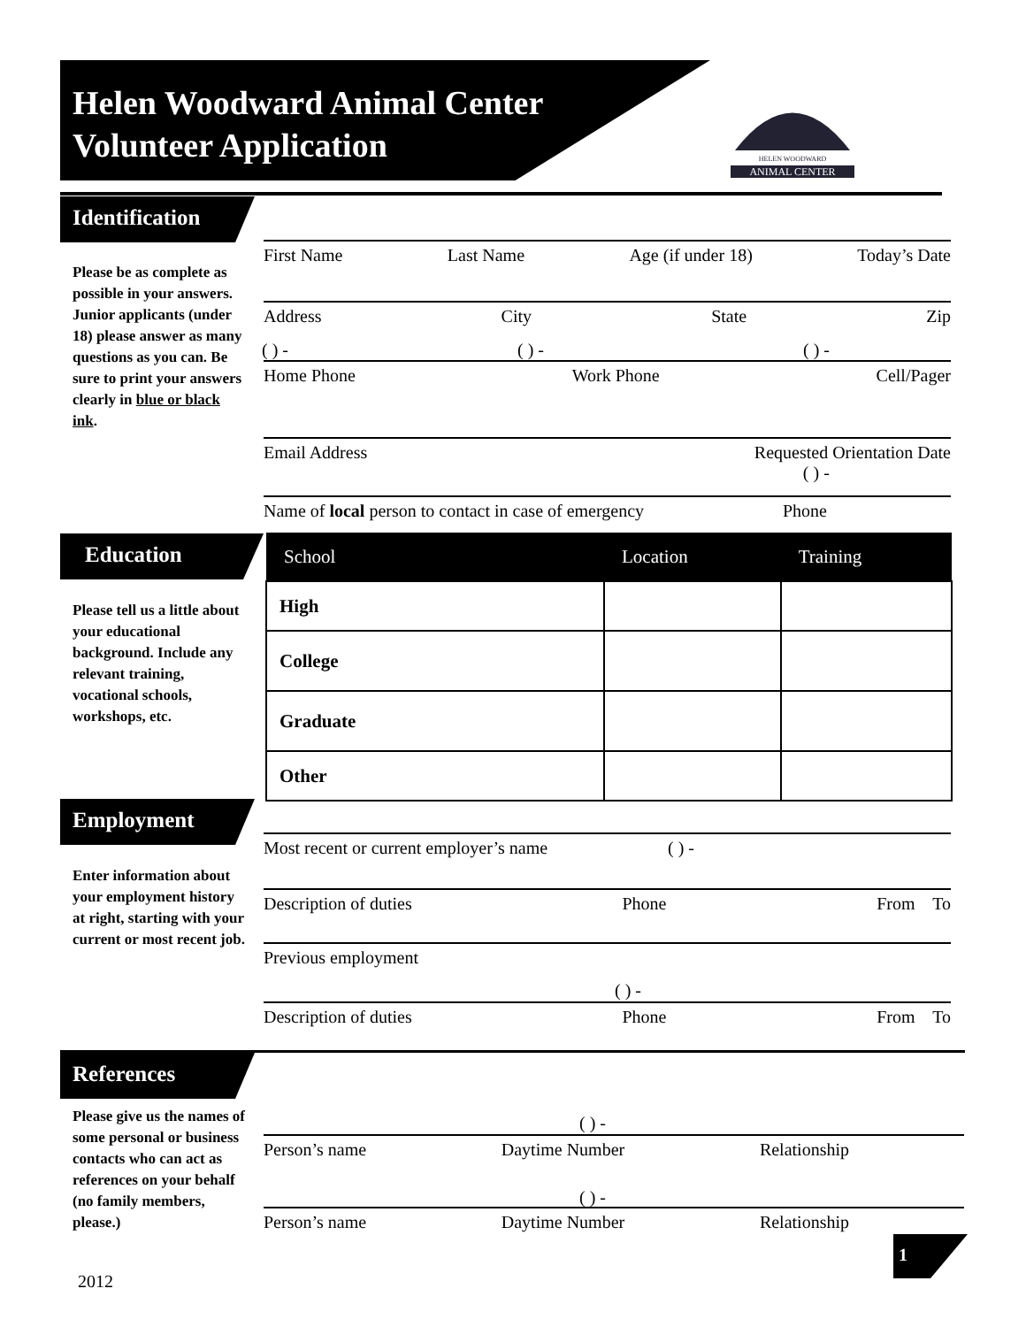Helen Woodward Animal Center
Volunteer Application
HELEN WOODWARD
ANIMAL CENTER
Identification
Please be as complete as possible in your answers.
Junior applicants (under 18) please answer as many questions as you can. Be sure to print your answers clearly in blue or black ink.
First Name Last Name Age (if under 18) Today’s Date
Address City State Zip
( ) - ( ) - ( ) -
Home Phone Work Phone Cell/Pager
Email Address Requested Orientation Date
( ) -
Name of local person to contact in case of emergency Phone
Education
Please tell us a little about your educational background. Include any relevant training, vocational schools, workshops, etc.
| School | Location | Training |
| --- | --- | --- |
| High | | |
| College | | |
| Graduate | | |
| Other | | |
Employment
Enter information about your employment history at right, starting with your current or most recent job.
Most recent or current employer’s name ( ) -
Description of duties Phone From To
Previous employment
( ) -
Description of duties Phone From To
References
Please give us the names of some personal or business contacts who can act as references on your behalf (no family members, please.)
( ) -
Person’s name Daytime Number Relationship
( ) -
Person’s name Daytime Number Relationship
1
2012